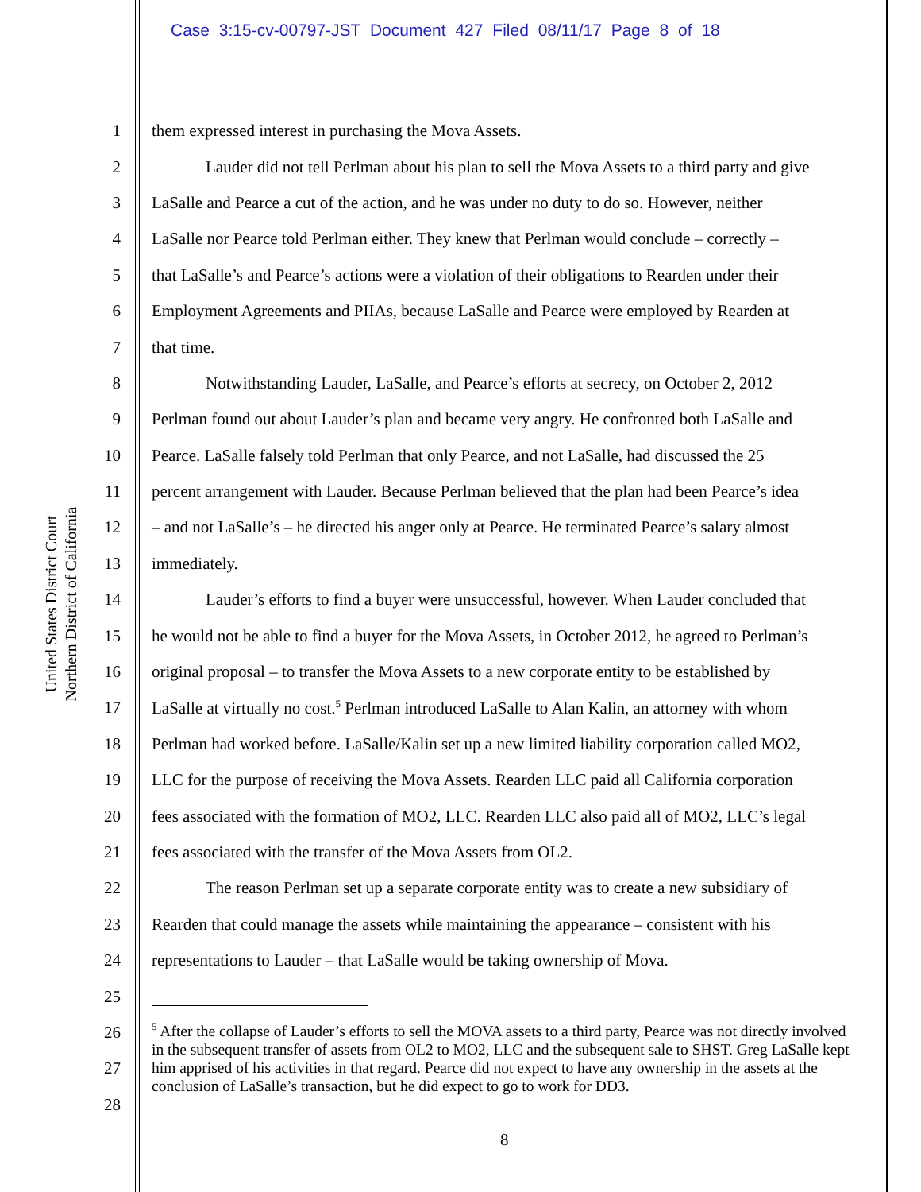Case 3:15-cv-00797-JST Document 427 Filed 08/11/17 Page 8 of 18
United States District Court
Northern District of California
1 them expressed interest in purchasing the Mova Assets.
2 Lauder did not tell Perlman about his plan to sell the Mova Assets to a third party and give
3 LaSalle and Pearce a cut of the action, and he was under no duty to do so. However, neither
4 LaSalle nor Pearce told Perlman either. They knew that Perlman would conclude – correctly –
5 that LaSalle’s and Pearce’s actions were a violation of their obligations to Rearden under their
6 Employment Agreements and PIIAs, because LaSalle and Pearce were employed by Rearden at
7 that time.
8 Notwithstanding Lauder, LaSalle, and Pearce’s efforts at secrecy, on October 2, 2012
9 Perlman found out about Lauder’s plan and became very angry. He confronted both LaSalle and
10 Pearce. LaSalle falsely told Perlman that only Pearce, and not LaSalle, had discussed the 25
11 percent arrangement with Lauder. Because Perlman believed that the plan had been Pearce’s idea
12 – and not LaSalle’s – he directed his anger only at Pearce. He terminated Pearce’s salary almost
13 immediately.
14 Lauder’s efforts to find a buyer were unsuccessful, however. When Lauder concluded that
15 he would not be able to find a buyer for the Mova Assets, in October 2012, he agreed to Perlman’s
16 original proposal – to transfer the Mova Assets to a new corporate entity to be established by
17 LaSalle at virtually no cost.<sup>5</sup> Perlman introduced LaSalle to Alan Kalin, an attorney with whom
18 Perlman had worked before. LaSalle/Kalin set up a new limited liability corporation called MO2,
19 LLC for the purpose of receiving the Mova Assets. Rearden LLC paid all California corporation
20 fees associated with the formation of MO2, LLC. Rearden LLC also paid all of MO2, LLC’s legal
21 fees associated with the transfer of the Mova Assets from OL2.
22 The reason Perlman set up a separate corporate entity was to create a new subsidiary of
23 Rearden that could manage the assets while maintaining the appearance – consistent with his
24 representations to Lauder – that LaSalle would be taking ownership of Mova.
25
26
27
28
<sup>5</sup> After the collapse of Lauder’s efforts to sell the MOVA assets to a third party, Pearce was not directly involved in the subsequent transfer of assets from OL2 to MO2, LLC and the subsequent sale to SHST. Greg LaSalle kept him apprised of his activities in that regard. Pearce did not expect to have any ownership in the assets at the conclusion of LaSalle’s transaction, but he did expect to go to work for DD3.
8